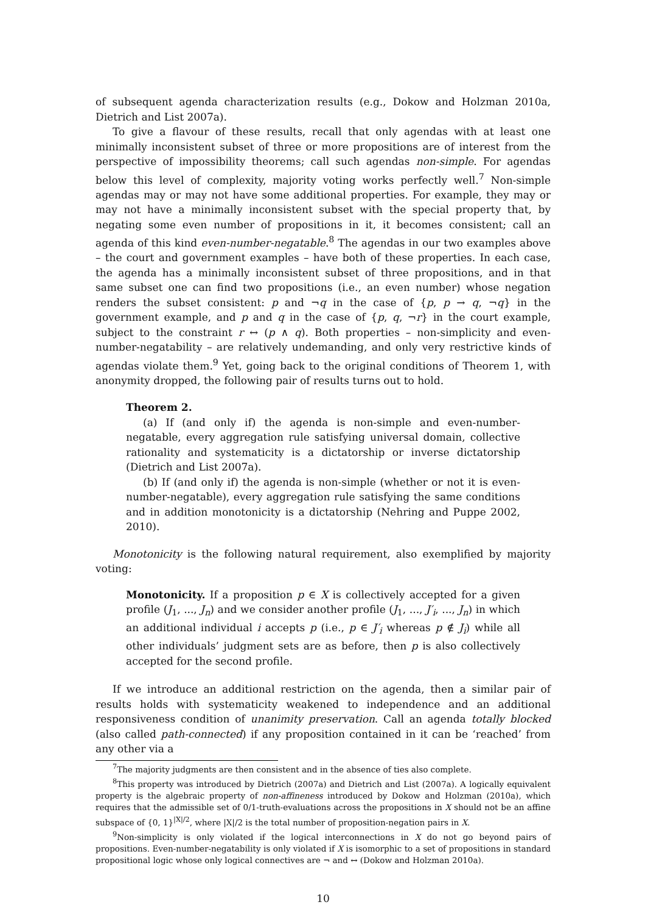of subsequent agenda characterization results (e.g., Dokow and Holzman 2010a, Dietrich and List 2007a).
To give a flavour of these results, recall that only agendas with at least one minimally inconsistent subset of three or more propositions are of interest from the perspective of impossibility theorems; call such agendas non-simple. For agendas below this level of complexity, majority voting works perfectly well.<sup>7</sup> Non-simple agendas may or may not have some additional properties. For example, they may or may not have a minimally inconsistent subset with the special property that, by negating some even number of propositions in it, it becomes consistent; call an agenda of this kind even-number-negatable.<sup>8</sup> The agendas in our two examples above – the court and government examples – have both of these properties. In each case, the agenda has a minimally inconsistent subset of three propositions, and in that same subset one can find two propositions (i.e., an even number) whose negation renders the subset consistent: p and ¬q in the case of {p, p → q, ¬q} in the government example, and p and q in the case of {p, q, ¬r} in the court example, subject to the constraint r ↔ (p ∧ q). Both properties – non-simplicity and even-number-negatability – are relatively undemanding, and only very restrictive kinds of agendas violate them.<sup>9</sup> Yet, going back to the original conditions of Theorem 1, with anonymity dropped, the following pair of results turns out to hold.
Theorem 2.
(a) If (and only if) the agenda is non-simple and even-number-negatable, every aggregation rule satisfying universal domain, collective rationality and systematicity is a dictatorship or inverse dictatorship (Dietrich and List 2007a).
(b) If (and only if) the agenda is non-simple (whether or not it is even-number-negatable), every aggregation rule satisfying the same conditions and in addition monotonicity is a dictatorship (Nehring and Puppe 2002, 2010).
Monotonicity is the following natural requirement, also exemplified by majority voting:
Monotonicity. If a proposition p ∈ X is collectively accepted for a given profile (J<sub>1</sub>, ..., J<sub>n</sub>) and we consider another profile (J<sub>1</sub>, ..., J′<sub>i</sub>, ..., J<sub>n</sub>) in which an additional individual i accepts p (i.e., p ∈ J′<sub>i</sub> whereas p ∉ J<sub>i</sub>) while all other individuals’ judgment sets are as before, then p is also collectively accepted for the second profile.
If we introduce an additional restriction on the agenda, then a similar pair of results holds with systematicity weakened to independence and an additional responsiveness condition of unanimity preservation. Call an agenda totally blocked (also called path-connected) if any proposition contained in it can be ‘reached’ from any other via a
<sup>7</sup> The majority judgments are then consistent and in the absence of ties also complete.
<sup>8</sup> This property was introduced by Dietrich (2007a) and Dietrich and List (2007a). A logically equivalent property is the algebraic property of non-affineness introduced by Dokow and Holzman (2010a), which requires that the admissible set of 0/1-truth-evaluations across the propositions in X should not be an affine subspace of {0, 1}<sup>|X|/2</sup>, where |X|/2 is the total number of proposition-negation pairs in X.
<sup>9</sup> Non-simplicity is only violated if the logical interconnections in X do not go beyond pairs of propositions. Even-number-negatability is only violated if X is isomorphic to a set of propositions in standard propositional logic whose only logical connectives are ¬ and ↔ (Dokow and Holzman 2010a).
10